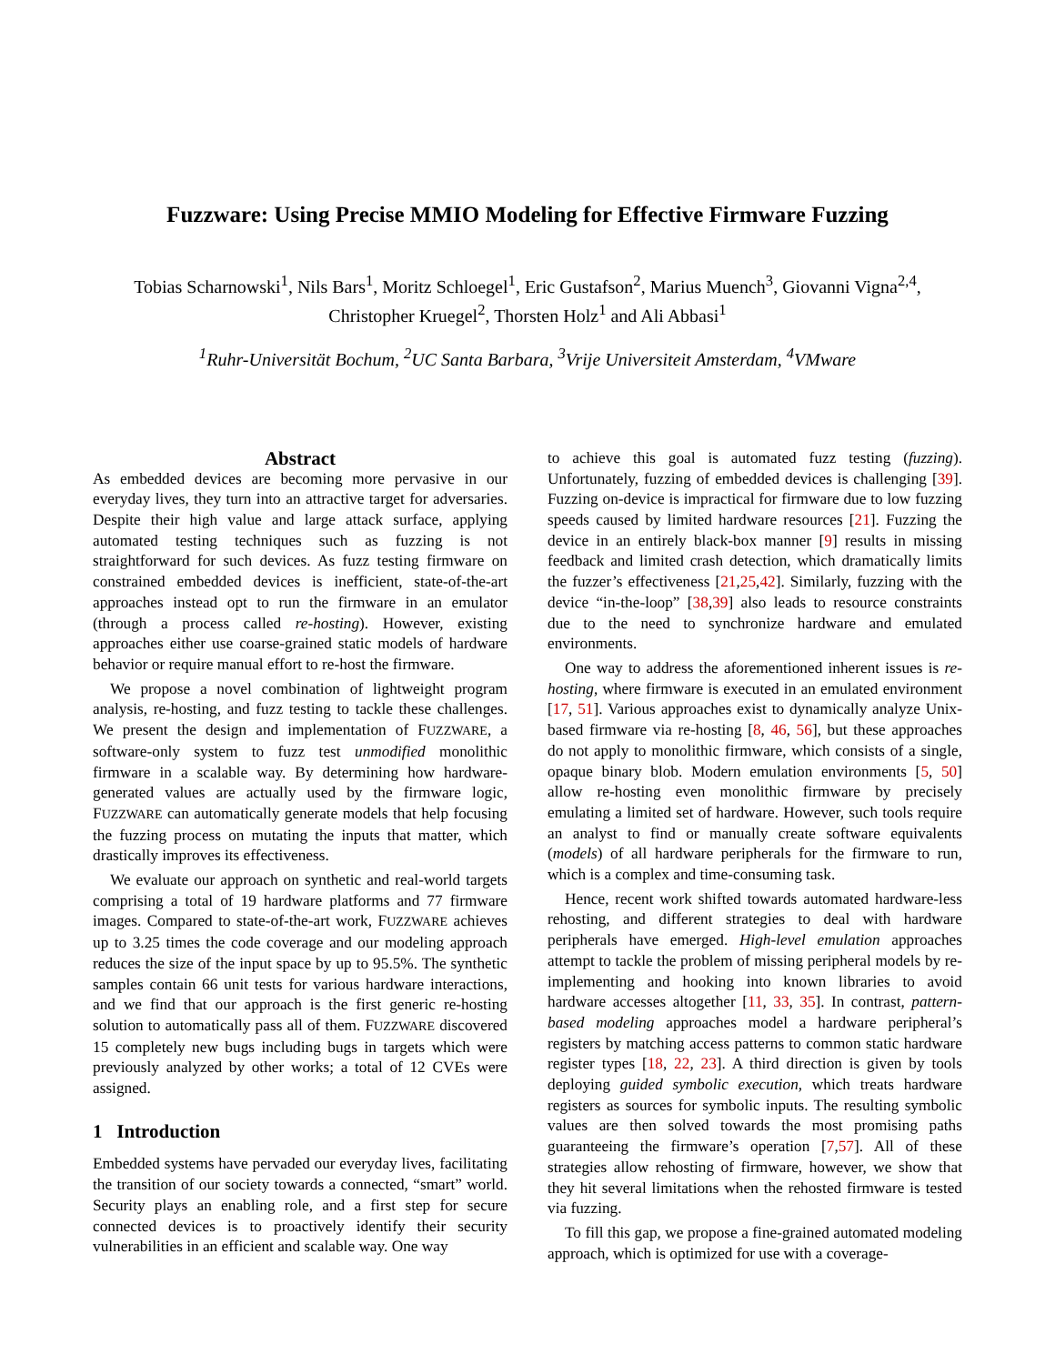Fuzzware: Using Precise MMIO Modeling for Effective Firmware Fuzzing
Tobias Scharnowski<sup>1</sup>, Nils Bars<sup>1</sup>, Moritz Schloegel<sup>1</sup>, Eric Gustafson<sup>2</sup>, Marius Muench<sup>3</sup>, Giovanni Vigna<sup>2,4</sup>,
Christopher Kruegel<sup>2</sup>, Thorsten Holz<sup>1</sup> and Ali Abbasi<sup>1</sup>
<sup>1</sup> Ruhr-Universität Bochum, <sup>2</sup>UC Santa Barbara, <sup>3</sup>Vrije Universiteit Amsterdam, <sup>4</sup>VMware
Abstract
As embedded devices are becoming more pervasive in our everyday lives, they turn into an attractive target for adversaries. Despite their high value and large attack surface, applying automated testing techniques such as fuzzing is not straightforward for such devices. As fuzz testing firmware on constrained embedded devices is inefficient, state-of-the-art approaches instead opt to run the firmware in an emulator (through a process called re-hosting). However, existing approaches either use coarse-grained static models of hardware behavior or require manual effort to re-host the firmware.
We propose a novel combination of lightweight program analysis, re-hosting, and fuzz testing to tackle these challenges. We present the design and implementation of FUZZWARE, a software-only system to fuzz test unmodified monolithic firmware in a scalable way. By determining how hardware-generated values are actually used by the firmware logic, FUZZWARE can automatically generate models that help focusing the fuzzing process on mutating the inputs that matter, which drastically improves its effectiveness.
We evaluate our approach on synthetic and real-world targets comprising a total of 19 hardware platforms and 77 firmware images. Compared to state-of-the-art work, FUZZWARE achieves up to 3.25 times the code coverage and our modeling approach reduces the size of the input space by up to 95.5%. The synthetic samples contain 66 unit tests for various hardware interactions, and we find that our approach is the first generic re-hosting solution to automatically pass all of them. FUZZWARE discovered 15 completely new bugs including bugs in targets which were previously analyzed by other works; a total of 12 CVEs were assigned.
1 Introduction
Embedded systems have pervaded our everyday lives, facilitating the transition of our society towards a connected, “smart” world. Security plays an enabling role, and a first step for secure connected devices is to proactively identify their security vulnerabilities in an efficient and scalable way. One way
to achieve this goal is automated fuzz testing (fuzzing). Unfortunately, fuzzing of embedded devices is challenging [39]. Fuzzing on-device is impractical for firmware due to low fuzzing speeds caused by limited hardware resources [21]. Fuzzing the device in an entirely black-box manner [9] results in missing feedback and limited crash detection, which dramatically limits the fuzzer’s effectiveness [21,25,42]. Similarly, fuzzing with the device “in-the-loop” [38,39] also leads to resource constraints due to the need to synchronize hardware and emulated environments.
One way to address the aforementioned inherent issues is re-hosting, where firmware is executed in an emulated environment [17, 51]. Various approaches exist to dynamically analyze Unix-based firmware via re-hosting [8, 46, 56], but these approaches do not apply to monolithic firmware, which consists of a single, opaque binary blob. Modern emulation environments [5, 50] allow re-hosting even monolithic firmware by precisely emulating a limited set of hardware. However, such tools require an analyst to find or manually create software equivalents (models) of all hardware peripherals for the firmware to run, which is a complex and time-consuming task.
Hence, recent work shifted towards automated hardware-less rehosting, and different strategies to deal with hardware peripherals have emerged. High-level emulation approaches attempt to tackle the problem of missing peripheral models by re-implementing and hooking into known libraries to avoid hardware accesses altogether [11, 33, 35]. In contrast, pattern-based modeling approaches model a hardware peripheral’s registers by matching access patterns to common static hardware register types [18, 22, 23]. A third direction is given by tools deploying guided symbolic execution, which treats hardware registers as sources for symbolic inputs. The resulting symbolic values are then solved towards the most promising paths guaranteeing the firmware’s operation [7,57]. All of these strategies allow rehosting of firmware, however, we show that they hit several limitations when the rehosted firmware is tested via fuzzing.
To fill this gap, we propose a fine-grained automated modeling approach, which is optimized for use with a coverage-